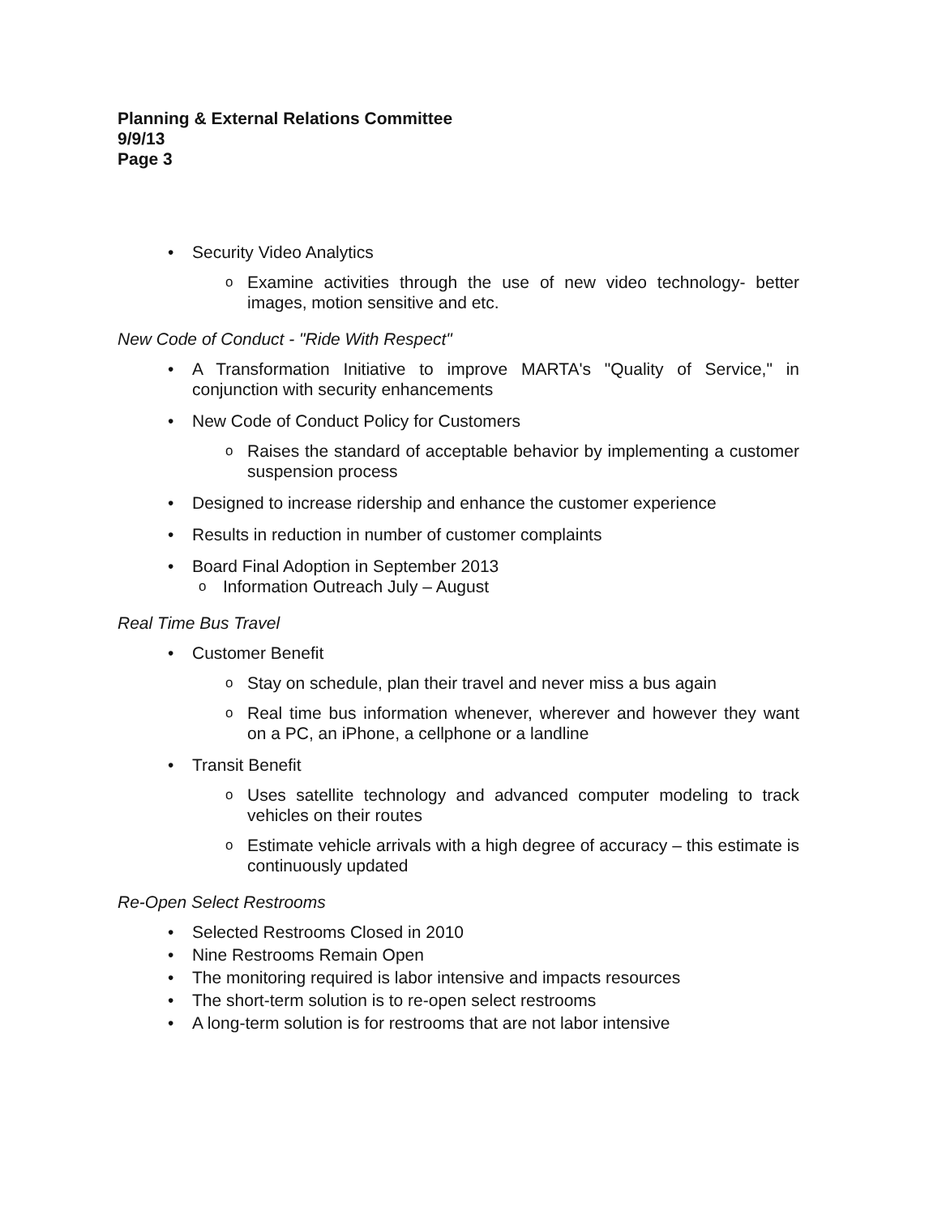Planning & External Relations Committee
9/9/13
Page 3
• Security Video Analytics
o Examine activities through the use of new video technology- better images, motion sensitive and etc.
New Code of Conduct - "Ride With Respect"
• A Transformation Initiative to improve MARTA's "Quality of Service," in conjunction with security enhancements
• New Code of Conduct Policy for Customers
o Raises the standard of acceptable behavior by implementing a customer suspension process
• Designed to increase ridership and enhance the customer experience
• Results in reduction in number of customer complaints
• Board Final Adoption in September 2013
o Information Outreach July – August
Real Time Bus Travel
• Customer Benefit
o Stay on schedule, plan their travel and never miss a bus again
o Real time bus information whenever, wherever and however they want on a PC, an iPhone, a cellphone or a landline
• Transit Benefit
o Uses satellite technology and advanced computer modeling to track vehicles on their routes
o Estimate vehicle arrivals with a high degree of accuracy – this estimate is continuously updated
Re-Open Select Restrooms
• Selected Restrooms Closed in 2010
• Nine Restrooms Remain Open
• The monitoring required is labor intensive and impacts resources
• The short-term solution is to re-open select restrooms
• A long-term solution is for restrooms that are not labor intensive